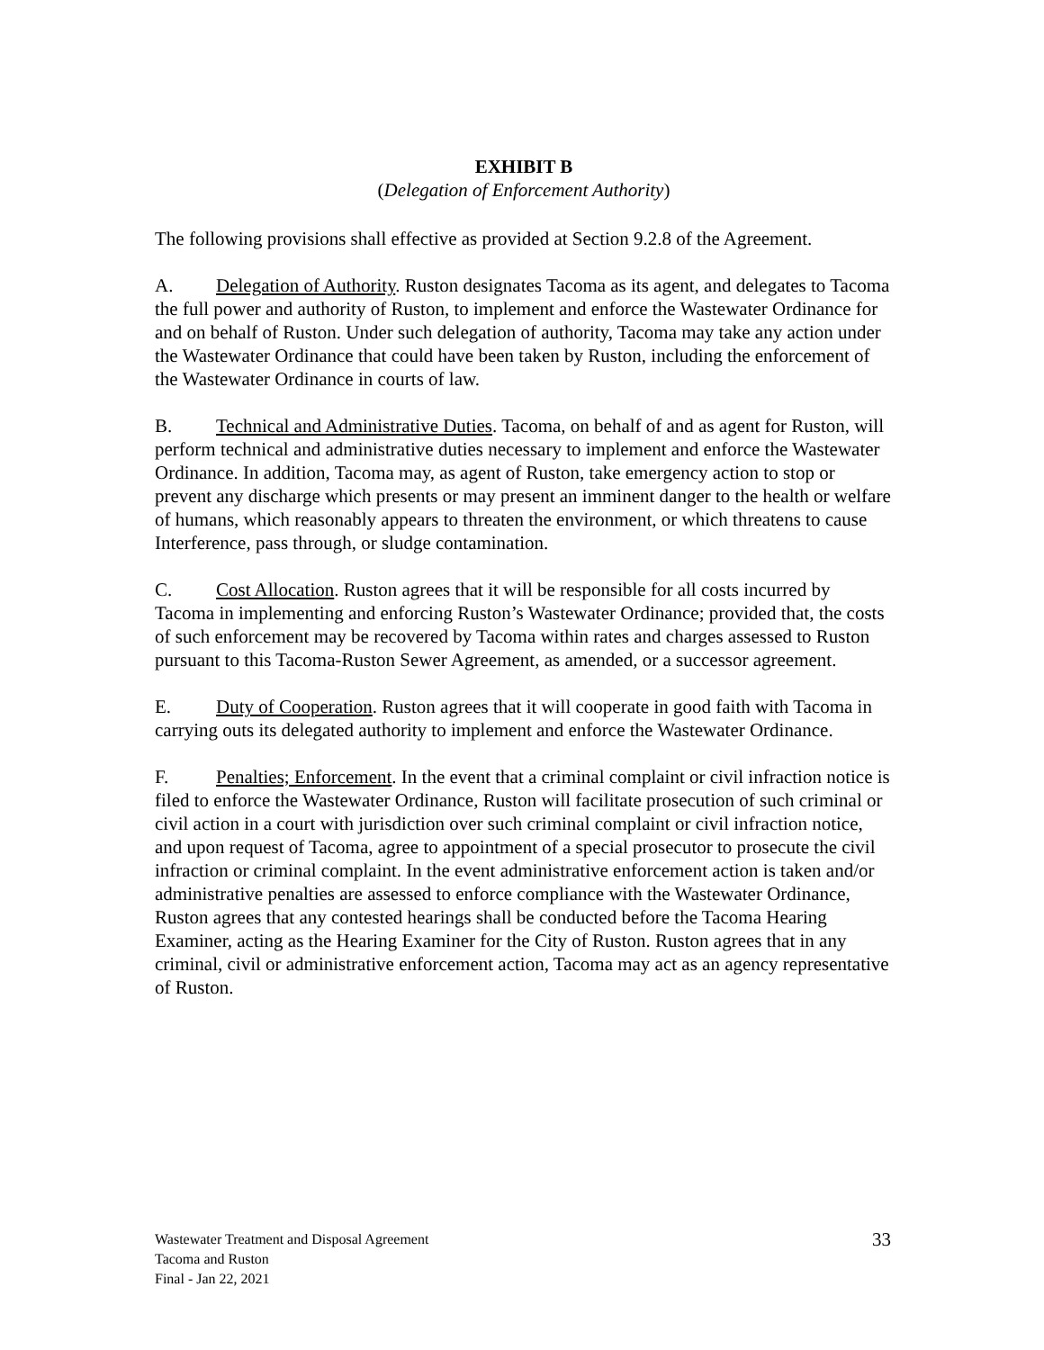EXHIBIT B
(Delegation of Enforcement Authority)
The following provisions shall effective as provided at Section 9.2.8 of the Agreement.
A. Delegation of Authority. Ruston designates Tacoma as its agent, and delegates to Tacoma the full power and authority of Ruston, to implement and enforce the Wastewater Ordinance for and on behalf of Ruston. Under such delegation of authority, Tacoma may take any action under the Wastewater Ordinance that could have been taken by Ruston, including the enforcement of the Wastewater Ordinance in courts of law.
B. Technical and Administrative Duties. Tacoma, on behalf of and as agent for Ruston, will perform technical and administrative duties necessary to implement and enforce the Wastewater Ordinance. In addition, Tacoma may, as agent of Ruston, take emergency action to stop or prevent any discharge which presents or may present an imminent danger to the health or welfare of humans, which reasonably appears to threaten the environment, or which threatens to cause Interference, pass through, or sludge contamination.
C. Cost Allocation. Ruston agrees that it will be responsible for all costs incurred by Tacoma in implementing and enforcing Ruston’s Wastewater Ordinance; provided that, the costs of such enforcement may be recovered by Tacoma within rates and charges assessed to Ruston pursuant to this Tacoma-Ruston Sewer Agreement, as amended, or a successor agreement.
E. Duty of Cooperation. Ruston agrees that it will cooperate in good faith with Tacoma in carrying outs its delegated authority to implement and enforce the Wastewater Ordinance.
F. Penalties; Enforcement. In the event that a criminal complaint or civil infraction notice is filed to enforce the Wastewater Ordinance, Ruston will facilitate prosecution of such criminal or civil action in a court with jurisdiction over such criminal complaint or civil infraction notice, and upon request of Tacoma, agree to appointment of a special prosecutor to prosecute the civil infraction or criminal complaint. In the event administrative enforcement action is taken and/or administrative penalties are assessed to enforce compliance with the Wastewater Ordinance, Ruston agrees that any contested hearings shall be conducted before the Tacoma Hearing Examiner, acting as the Hearing Examiner for the City of Ruston. Ruston agrees that in any criminal, civil or administrative enforcement action, Tacoma may act as an agency representative of Ruston.
Wastewater Treatment and Disposal Agreement
Tacoma and Ruston
Final - Jan 22, 2021
33